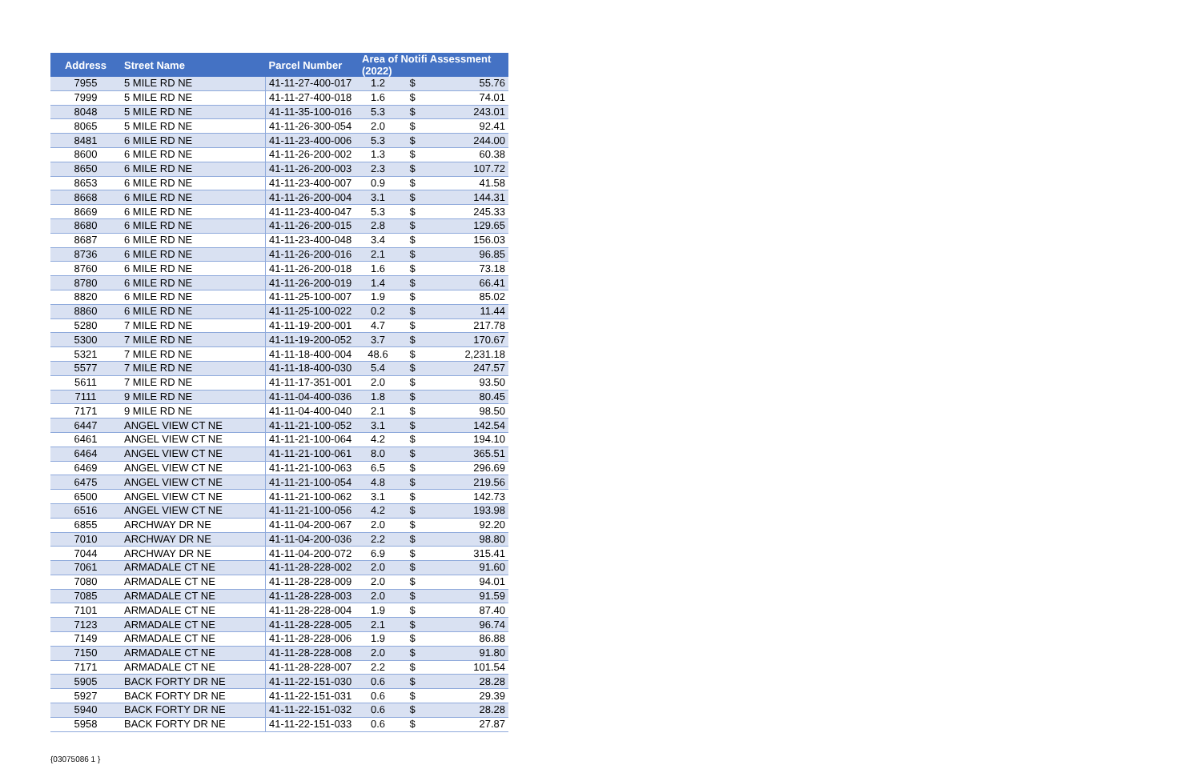| Address | Street Name | Parcel Number | Area of Notifi Assessment (2022) | | |
| --- | --- | --- | --- | --- | --- |
| 7955 | 5 MILE RD NE | 41-11-27-400-017 | 1.2 | $ | 55.76 |
| 7999 | 5 MILE RD NE | 41-11-27-400-018 | 1.6 | $ | 74.01 |
| 8048 | 5 MILE RD NE | 41-11-35-100-016 | 5.3 | $ | 243.01 |
| 8065 | 5 MILE RD NE | 41-11-26-300-054 | 2.0 | $ | 92.41 |
| 8481 | 6 MILE RD NE | 41-11-23-400-006 | 5.3 | $ | 244.00 |
| 8600 | 6 MILE RD NE | 41-11-26-200-002 | 1.3 | $ | 60.38 |
| 8650 | 6 MILE RD NE | 41-11-26-200-003 | 2.3 | $ | 107.72 |
| 8653 | 6 MILE RD NE | 41-11-23-400-007 | 0.9 | $ | 41.58 |
| 8668 | 6 MILE RD NE | 41-11-26-200-004 | 3.1 | $ | 144.31 |
| 8669 | 6 MILE RD NE | 41-11-23-400-047 | 5.3 | $ | 245.33 |
| 8680 | 6 MILE RD NE | 41-11-26-200-015 | 2.8 | $ | 129.65 |
| 8687 | 6 MILE RD NE | 41-11-23-400-048 | 3.4 | $ | 156.03 |
| 8736 | 6 MILE RD NE | 41-11-26-200-016 | 2.1 | $ | 96.85 |
| 8760 | 6 MILE RD NE | 41-11-26-200-018 | 1.6 | $ | 73.18 |
| 8780 | 6 MILE RD NE | 41-11-26-200-019 | 1.4 | $ | 66.41 |
| 8820 | 6 MILE RD NE | 41-11-25-100-007 | 1.9 | $ | 85.02 |
| 8860 | 6 MILE RD NE | 41-11-25-100-022 | 0.2 | $ | 11.44 |
| 5280 | 7 MILE RD NE | 41-11-19-200-001 | 4.7 | $ | 217.78 |
| 5300 | 7 MILE RD NE | 41-11-19-200-052 | 3.7 | $ | 170.67 |
| 5321 | 7 MILE RD NE | 41-11-18-400-004 | 48.6 | $ | 2,231.18 |
| 5577 | 7 MILE RD NE | 41-11-18-400-030 | 5.4 | $ | 247.57 |
| 5611 | 7 MILE RD NE | 41-11-17-351-001 | 2.0 | $ | 93.50 |
| 7111 | 9 MILE RD NE | 41-11-04-400-036 | 1.8 | $ | 80.45 |
| 7171 | 9 MILE RD NE | 41-11-04-400-040 | 2.1 | $ | 98.50 |
| 6447 | ANGEL VIEW CT NE | 41-11-21-100-052 | 3.1 | $ | 142.54 |
| 6461 | ANGEL VIEW CT NE | 41-11-21-100-064 | 4.2 | $ | 194.10 |
| 6464 | ANGEL VIEW CT NE | 41-11-21-100-061 | 8.0 | $ | 365.51 |
| 6469 | ANGEL VIEW CT NE | 41-11-21-100-063 | 6.5 | $ | 296.69 |
| 6475 | ANGEL VIEW CT NE | 41-11-21-100-054 | 4.8 | $ | 219.56 |
| 6500 | ANGEL VIEW CT NE | 41-11-21-100-062 | 3.1 | $ | 142.73 |
| 6516 | ANGEL VIEW CT NE | 41-11-21-100-056 | 4.2 | $ | 193.98 |
| 6855 | ARCHWAY DR NE | 41-11-04-200-067 | 2.0 | $ | 92.20 |
| 7010 | ARCHWAY DR NE | 41-11-04-200-036 | 2.2 | $ | 98.80 |
| 7044 | ARCHWAY DR NE | 41-11-04-200-072 | 6.9 | $ | 315.41 |
| 7061 | ARMADALE CT NE | 41-11-28-228-002 | 2.0 | $ | 91.60 |
| 7080 | ARMADALE CT NE | 41-11-28-228-009 | 2.0 | $ | 94.01 |
| 7085 | ARMADALE CT NE | 41-11-28-228-003 | 2.0 | $ | 91.59 |
| 7101 | ARMADALE CT NE | 41-11-28-228-004 | 1.9 | $ | 87.40 |
| 7123 | ARMADALE CT NE | 41-11-28-228-005 | 2.1 | $ | 96.74 |
| 7149 | ARMADALE CT NE | 41-11-28-228-006 | 1.9 | $ | 86.88 |
| 7150 | ARMADALE CT NE | 41-11-28-228-008 | 2.0 | $ | 91.80 |
| 7171 | ARMADALE CT NE | 41-11-28-228-007 | 2.2 | $ | 101.54 |
| 5905 | BACK FORTY DR NE | 41-11-22-151-030 | 0.6 | $ | 28.28 |
| 5927 | BACK FORTY DR NE | 41-11-22-151-031 | 0.6 | $ | 29.39 |
| 5940 | BACK FORTY DR NE | 41-11-22-151-032 | 0.6 | $ | 28.28 |
| 5958 | BACK FORTY DR NE | 41-11-22-151-033 | 0.6 | $ | 27.87 |
{03075086 1 }